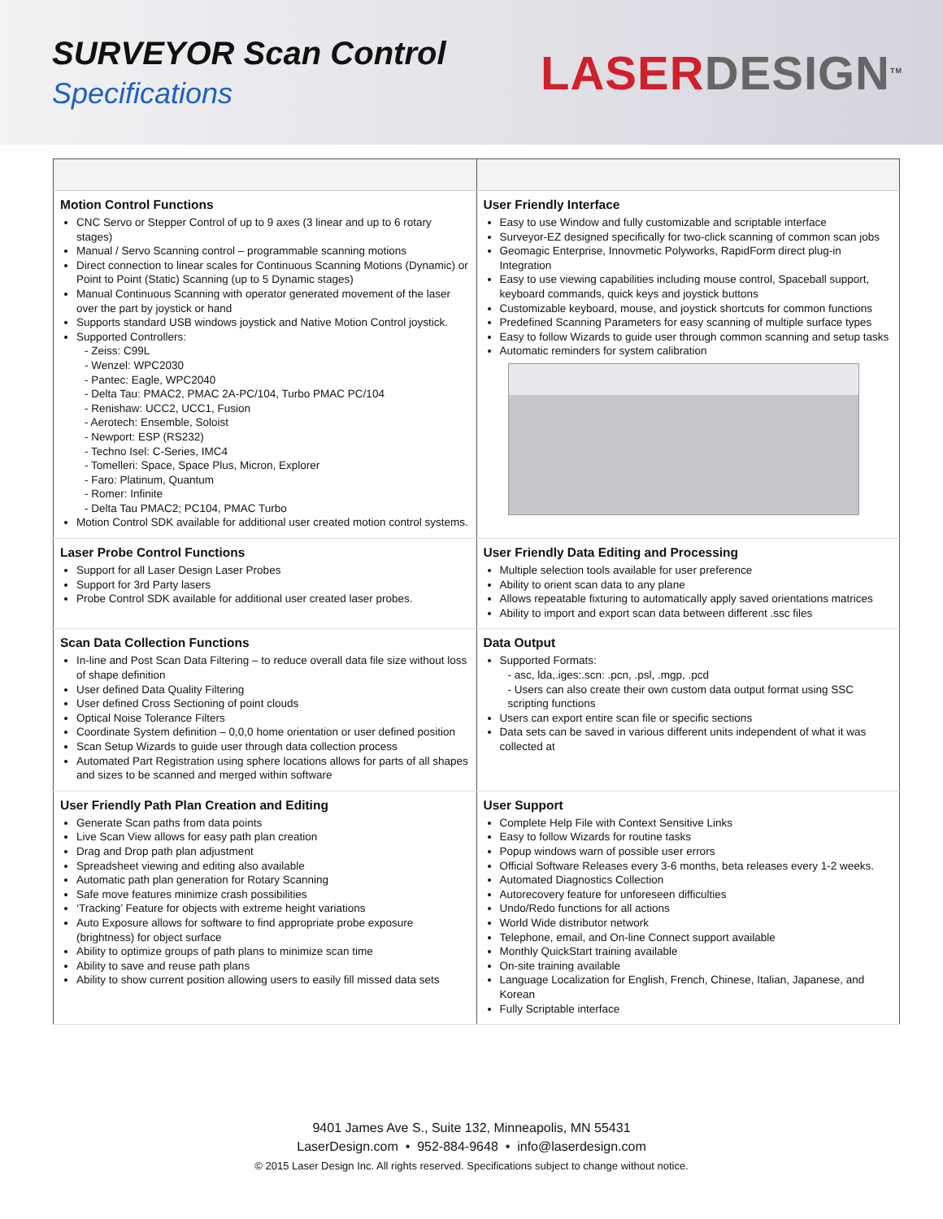SURVEYOR Scan Control
Specifications
LASERDESIGN<sup>TM</sup>
| Motion Control Functions CNC Servo or Stepper Control of up to 9 axes (3 linear and up to 6 rotary stages) Manual / Servo Scanning control – programmable scanning motions Direct connection to linear scales for Continuous Scanning Motions (Dynamic) or Point to Point (Static) Scanning (up to 5 Dynamic stages) Manual Continuous Scanning with operator generated movement of the laser over the part by joystick or hand Supports standard USB windows joystick and Native Motion Control joystick. Supported Controllers: - Zeiss: C99L - Wenzel: WPC2030 - Pantec: Eagle, WPC2040 - Delta Tau: PMAC2, PMAC 2A-PC/104, Turbo PMAC PC/104 - Renishaw: UCC2, UCC1, Fusion - Aerotech: Ensemble, Soloist - Newport: ESP (RS232) - Techno Isel: C-Series, IMC4 - Tomelleri: Space, Space Plus, Micron, Explorer - Faro: Platinum, Quantum - Romer: Infinite - Delta Tau PMAC2; PC104, PMAC Turbo Motion Control SDK available for additional user created motion control systems. | User Friendly Interface Easy to use Window and fully customizable and scriptable interface Surveyor-EZ designed specifically for two-click scanning of common scan jobs Geomagic Enterprise, Innovmetic Polyworks, RapidForm direct plug-in Integration Easy to use viewing capabilities including mouse control, Spaceball support, keyboard commands, quick keys and joystick buttons Customizable keyboard, mouse, and joystick shortcuts for common functions Predefined Scanning Parameters for easy scanning of multiple surface types Easy to follow Wizards to guide user through common scanning and setup tasks Automatic reminders for system calibration |
| Laser Probe Control Functions Support for all Laser Design Laser Probes Support for 3rd Party lasers Probe Control SDK available for additional user created laser probes. | User Friendly Data Editing and Processing Multiple selection tools available for user preference Ability to orient scan data to any plane Allows repeatable fixturing to automatically apply saved orientations matrices Ability to import and export scan data between different .ssc files |
| Scan Data Collection Functions In-line and Post Scan Data Filtering – to reduce overall data file size without loss of shape definition User defined Data Quality Filtering User defined Cross Sectioning of point clouds Optical Noise Tolerance Filters Coordinate System definition – 0,0,0 home orientation or user defined position Scan Setup Wizards to guide user through data collection process Automated Part Registration using sphere locations allows for parts of all shapes and sizes to be scanned and merged within software | Data Output Supported Formats: - asc, lda,.iges:.scn: .pcn, .psl, .mgp, .pcd - Users can also create their own custom data output format using SSC scripting functions Users can export entire scan file or specific sections Data sets can be saved in various different units independent of what it was collected at |
| User Friendly Path Plan Creation and Editing Generate Scan paths from data points Live Scan View allows for easy path plan creation Drag and Drop path plan adjustment Spreadsheet viewing and editing also available Automatic path plan generation for Rotary Scanning Safe move features minimize crash possibilities ‘Tracking’ Feature for objects with extreme height variations Auto Exposure allows for software to find appropriate probe exposure (brightness) for object surface Ability to optimize groups of path plans to minimize scan time Ability to save and reuse path plans Ability to show current position allowing users to easily fill missed data sets | User Support Complete Help File with Context Sensitive Links Easy to follow Wizards for routine tasks Popup windows warn of possible user errors Official Software Releases every 3-6 months, beta releases every 1-2 weeks. Automated Diagnostics Collection Autorecovery feature for unforeseen difficulties Undo/Redo functions for all actions World Wide distributor network Telephone, email, and On-line Connect support available Monthly QuickStart training available On-site training available Language Localization for English, French, Chinese, Italian, Japanese, and Korean Fully Scriptable interface |
9401 James Ave S., Suite 132, Minneapolis, MN 55431
LaserDesign.com • 952-884-9648 • info@laserdesign.com
© 2015 Laser Design Inc. All rights reserved. Specifications subject to change without notice.